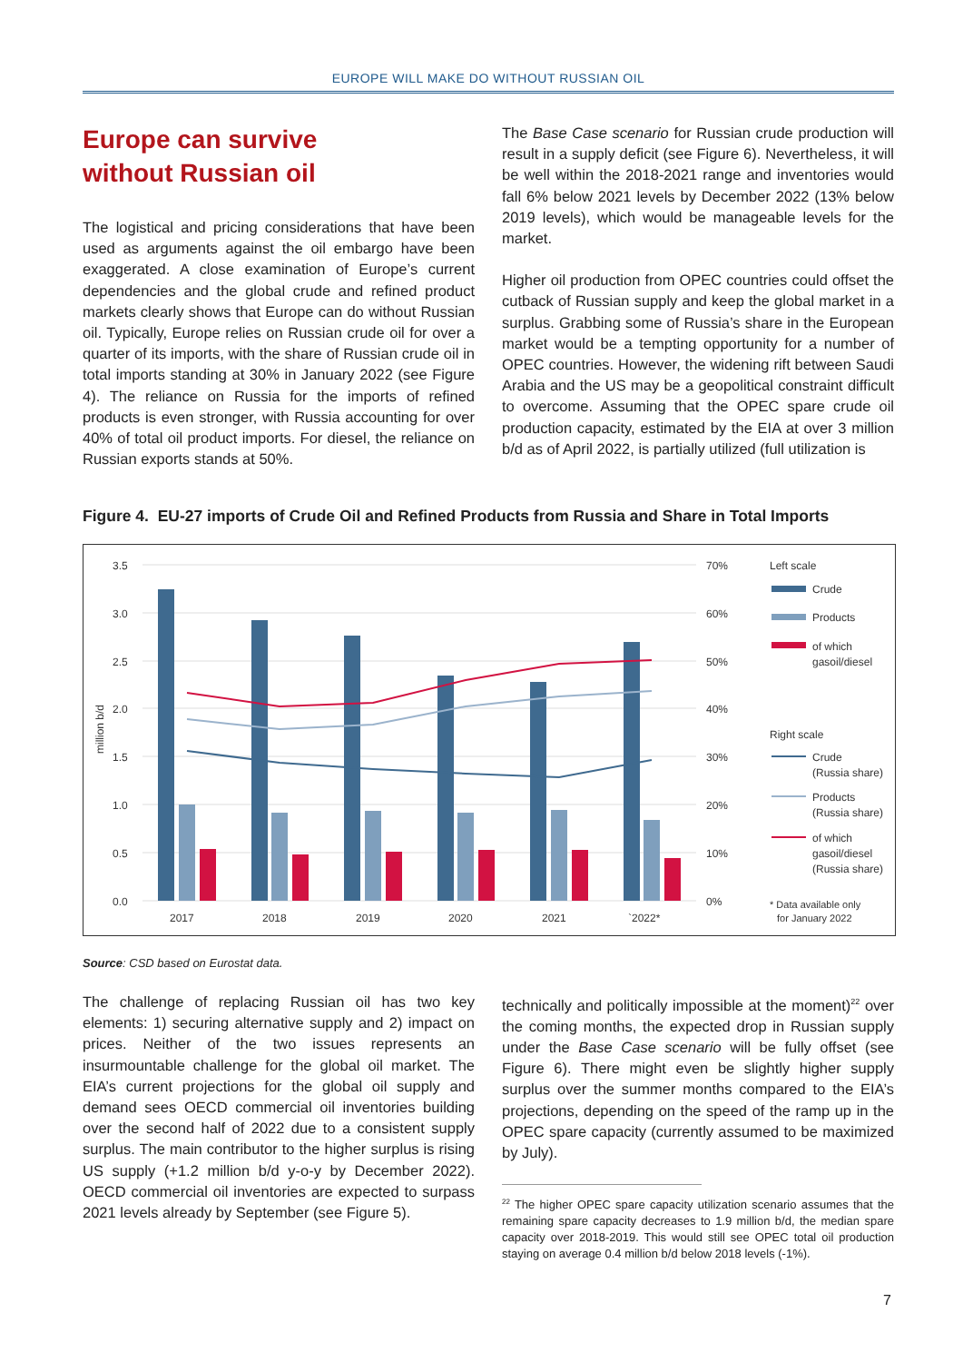EUROPE WILL MAKE DO WITHOUT RUSSIAN OIL
Europe can survive
without Russian oil
The logistical and pricing considerations that have been used as arguments against the oil embargo have been exaggerated. A close examination of Europe’s current dependencies and the global crude and refined product markets clearly shows that Europe can do without Russian oil. Typically, Europe relies on Russian crude oil for over a quarter of its imports, with the share of Russian crude oil in total imports standing at 30% in January 2022 (see Figure 4). The reliance on Russia for the imports of refined products is even stronger, with Russia accounting for over 40% of total oil product imports. For diesel, the reliance on Russian exports stands at 50%.
The Base Case scenario for Russian crude production will result in a supply deficit (see Figure 6). Nevertheless, it will be well within the 2018-2021 range and inventories would fall 6% below 2021 levels by December 2022 (13% below 2019 levels), which would be manageable levels for the market.
Higher oil production from OPEC countries could offset the cutback of Russian supply and keep the global market in a surplus. Grabbing some of Russia’s share in the European market would be a tempting opportunity for a number of OPEC countries. However, the widening rift between Saudi Arabia and the US may be a geopolitical constraint difficult to overcome. Assuming that the OPEC spare crude oil production capacity, estimated by the EIA at over 3 million b/d as of April 2022, is partially utilized (full utilization is
Figure 4. EU-27 imports of Crude Oil and Refined Products from Russia and Share in Total Imports
3.5
3.0
2.5
2.0
1.5
1.0
0.5
0.0
70%
60%
50%
40%
30%
20%
10%
0%
2017
2018
2019
2020
2021
`2022*
million b/d
Left scale
Crude
Products
of which
gasoil/diesel
Right scale
Crude
(Russia share)
Products
(Russia share)
of which
gasoil/diesel
(Russia share)
* Data available only
for January 2022
Source: CSD based on Eurostat data.
The challenge of replacing Russian oil has two key elements: 1) securing alternative supply and 2) impact on prices. Neither of the two issues represents an insurmountable challenge for the global oil market. The EIA’s current projections for the global oil supply and demand sees OECD commercial oil inventories building over the second half of 2022 due to a consistent supply surplus. The main contributor to the higher surplus is rising US supply (+1.2 million b/d y-o-y by December 2022). OECD commercial oil inventories are expected to surpass 2021 levels already by September (see Figure 5).
technically and politically impossible at the moment)<sup>22</sup> over the coming months, the expected drop in Russian supply under the Base Case scenario will be fully offset (see Figure 6). There might even be slightly higher supply surplus over the summer months compared to the EIA’s projections, depending on the speed of the ramp up in the OPEC spare capacity (currently assumed to be maximized by July).
<sup>22</sup> The higher OPEC spare capacity utilization scenario assumes that the remaining spare capacity decreases to 1.9 million b/d, the median spare capacity over 2018-2019. This would still see OPEC total oil production staying on average 0.4 million b/d below 2018 levels (-1%).
7